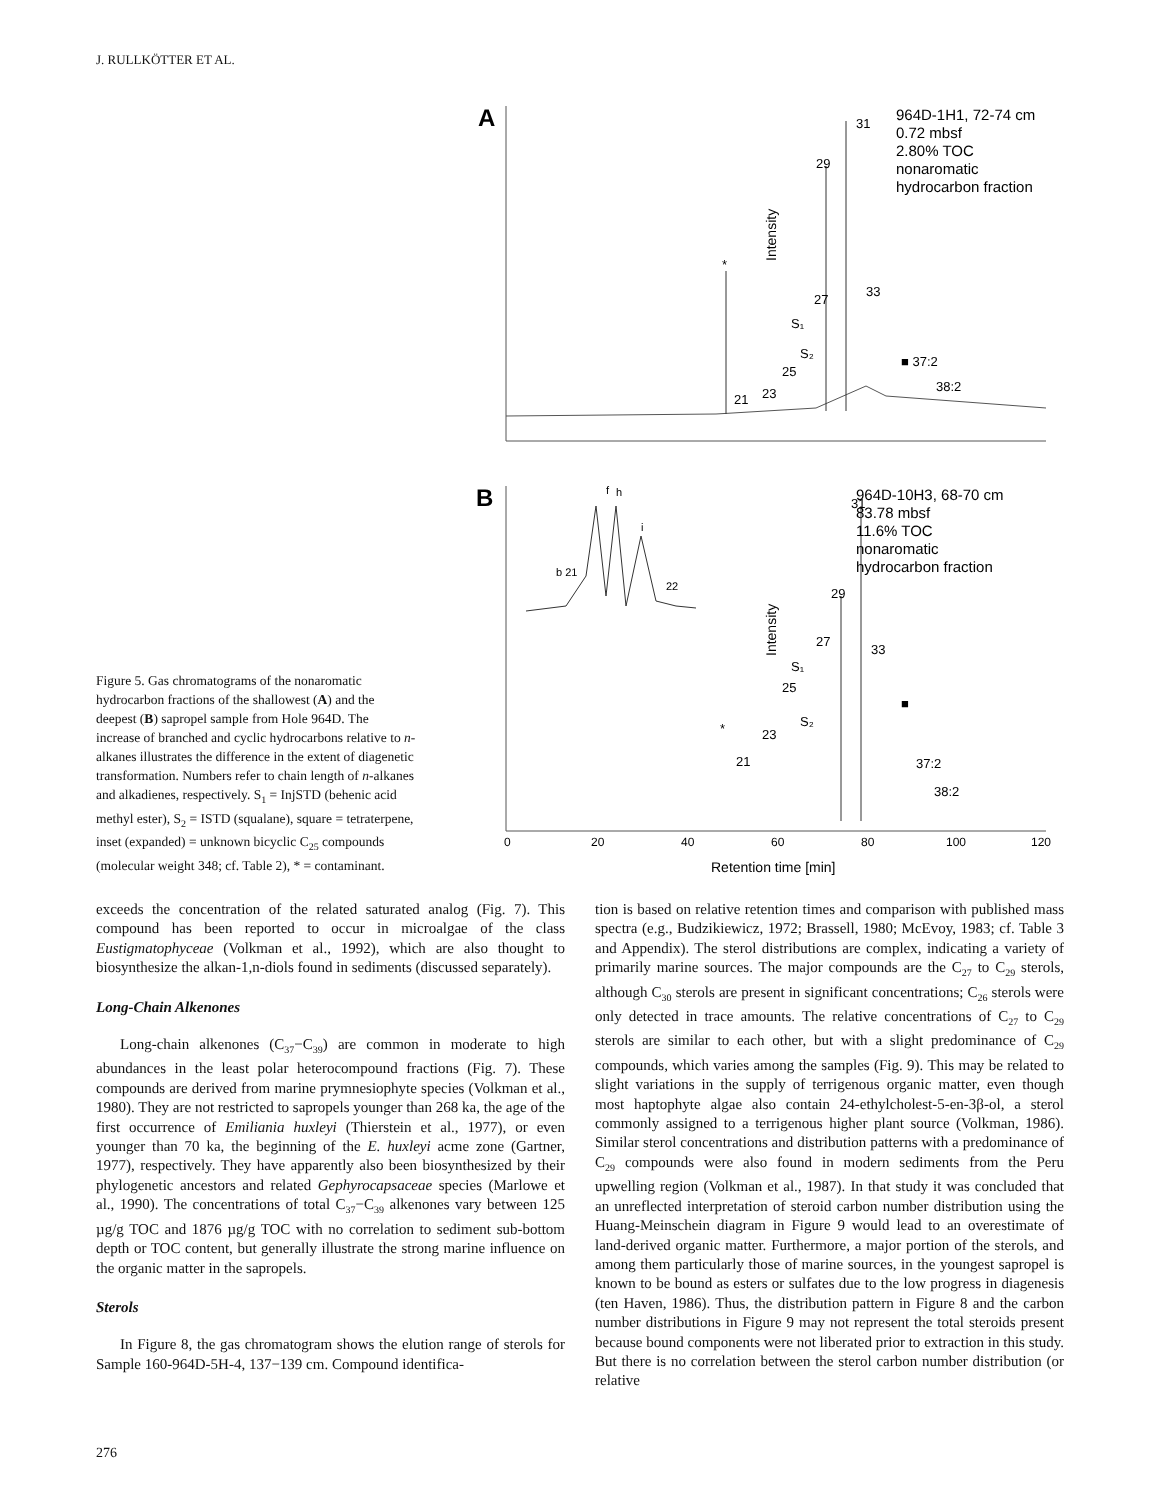J. RULLKÖTTER ET AL.
Figure 5. Gas chromatograms of the nonaromatic hydrocarbon fractions of the shallowest (A) and the deepest (B) sapropel sample from Hole 964D. The increase of branched and cyclic hydrocarbons relative to n-alkanes illustrates the difference in the extent of diagenetic transformation. Numbers refer to chain length of n-alkanes and alkadienes, respectively. S<sub>1</sub> = InjSTD (behenic acid methyl ester), S<sub>2</sub> = ISTD (squalane), square = tetraterpene, inset (expanded) = unknown bicyclic C<sub>25</sub> compounds (molecular weight 348; cf. Table 2), * = contaminant.
A
B
31
29
*
27
33
S₁
S₂
25
23
21
■ 37:2
38:2
964D-1H1, 72-74 cm
0.72 mbsf
2.80% TOC
nonaromatic
hydrocarbon fraction
Intensity
Intensity
31
29
27
33
S₁
25
S₂
23
21
*
■
37:2
38:2
964D-10H3, 68-70 cm
83.78 mbsf
11.6% TOC
nonaromatic
hydrocarbon fraction
b 21
f
h
i
22
0
20
40
60
80
100
120
Retention time [min]
exceeds the concentration of the related saturated analog (Fig. 7). This compound has been reported to occur in microalgae of the class Eustigmatophyceae (Volkman et al., 1992), which are also thought to biosynthesize the alkan-1,n-diols found in sediments (discussed separately).
Long-Chain Alkenones
Long-chain alkenones (C<sub>37</sub>−C<sub>39</sub>) are common in moderate to high abundances in the least polar heterocompound fractions (Fig. 7). These compounds are derived from marine prymnesiophyte species (Volkman et al., 1980). They are not restricted to sapropels younger than 268 ka, the age of the first occurrence of Emiliania huxleyi (Thierstein et al., 1977), or even younger than 70 ka, the beginning of the E. huxleyi acme zone (Gartner, 1977), respectively. They have apparently also been biosynthesized by their phylogenetic ancestors and related Gephyrocapsaceae species (Marlowe et al., 1990). The concentrations of total C<sub>37</sub>−C<sub>39</sub> alkenones vary between 125 µg/g TOC and 1876 µg/g TOC with no correlation to sediment sub-bottom depth or TOC content, but generally illustrate the strong marine influence on the organic matter in the sapropels.
Sterols
In Figure 8, the gas chromatogram shows the elution range of sterols for Sample 160-964D-5H-4, 137−139 cm. Compound identifica-
tion is based on relative retention times and comparison with published mass spectra (e.g., Budzikiewicz, 1972; Brassell, 1980; McEvoy, 1983; cf. Table 3 and Appendix). The sterol distributions are complex, indicating a variety of primarily marine sources. The major compounds are the C<sub>27</sub> to C<sub>29</sub> sterols, although C<sub>30</sub> sterols are present in significant concentrations; C<sub>26</sub> sterols were only detected in trace amounts. The relative concentrations of C<sub>27</sub> to C<sub>29</sub> sterols are similar to each other, but with a slight predominance of C<sub>29</sub> compounds, which varies among the samples (Fig. 9). This may be related to slight variations in the supply of terrigenous organic matter, even though most haptophyte algae also contain 24-ethylcholest-5-en-3β-ol, a sterol commonly assigned to a terrigenous higher plant source (Volkman, 1986). Similar sterol concentrations and distribution patterns with a predominance of C<sub>29</sub> compounds were also found in modern sediments from the Peru upwelling region (Volkman et al., 1987). In that study it was concluded that an unreflected interpretation of steroid carbon number distribution using the Huang-Meinschein diagram in Figure 9 would lead to an overestimate of land-derived organic matter. Furthermore, a major portion of the sterols, and among them particularly those of marine sources, in the youngest sapropel is known to be bound as esters or sulfates due to the low progress in diagenesis (ten Haven, 1986). Thus, the distribution pattern in Figure 8 and the carbon number distributions in Figure 9 may not represent the total steroids present because bound components were not liberated prior to extraction in this study. But there is no correlation between the sterol carbon number distribution (or relative
276